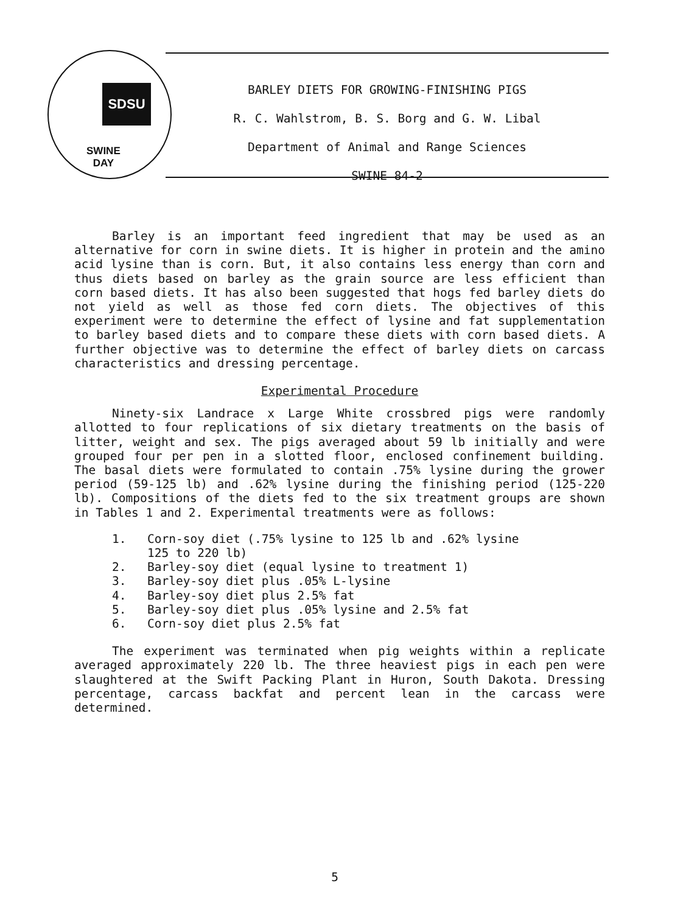SDSU
SWINE
DAY
BARLEY DIETS FOR GROWING-FINISHING PIGS
R. C. Wahlstrom, B. S. Borg and G. W. Libal
Department of Animal and Range Sciences
SWINE 84-2
Barley is an important feed ingredient that may be used as an alternative for corn in swine diets. It is higher in protein and the amino acid lysine than is corn. But, it also contains less energy than corn and thus diets based on barley as the grain source are less efficient than corn based diets. It has also been suggested that hogs fed barley diets do not yield as well as those fed corn diets. The objectives of this experiment were to determine the effect of lysine and fat supplementation to barley based diets and to compare these diets with corn based diets. A further objective was to determine the effect of barley diets on carcass characteristics and dressing percentage.
Experimental Procedure
Ninety-six Landrace x Large White crossbred pigs were randomly allotted to four replications of six dietary treatments on the basis of litter, weight and sex. The pigs averaged about 59 lb initially and were grouped four per pen in a slotted floor, enclosed confinement building. The basal diets were formulated to contain .75% lysine during the grower period (59-125 lb) and .62% lysine during the finishing period (125-220 lb). Compositions of the diets fed to the six treatment groups are shown in Tables 1 and 2. Experimental treatments were as follows:
1. Corn-soy diet (.75% lysine to 125 lb and .62% lysine
125 to 220 lb)
2. Barley-soy diet (equal lysine to treatment 1)
3. Barley-soy diet plus .05% L-lysine
4. Barley-soy diet plus 2.5% fat
5. Barley-soy diet plus .05% lysine and 2.5% fat
6. Corn-soy diet plus 2.5% fat
The experiment was terminated when pig weights within a replicate averaged approximately 220 lb. The three heaviest pigs in each pen were slaughtered at the Swift Packing Plant in Huron, South Dakota. Dressing percentage, carcass backfat and percent lean in the carcass were determined.
5